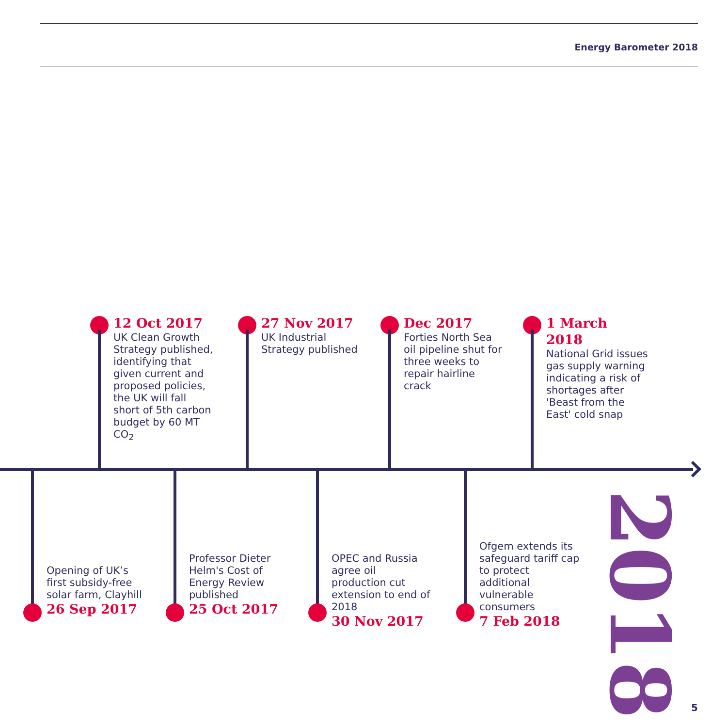Energy Barometer 2018
12 Oct 2017
UK Clean Growth Strategy published, identifying that given current and proposed policies, the UK will fall short of 5th carbon budget by 60 MT CO<sub>2</sub>
27 Nov 2017
UK Industrial Strategy published
Dec 2017
Forties North Sea oil pipeline shut for three weeks to repair hairline crack
1 March 2018
National Grid issues gas supply warning indicating a risk of shortages after 'Beast from the East' cold snap
Opening of UK’s first subsidy-free solar farm, Clayhill
26 Sep 2017
Professor Dieter Helm's Cost of Energy Review published
25 Oct 2017
OPEC and Russia agree oil production cut extension to end of 2018
30 Nov 2017
Ofgem extends its safeguard tariff cap to protect additional vulnerable consumers
7 Feb 2018
2018
5